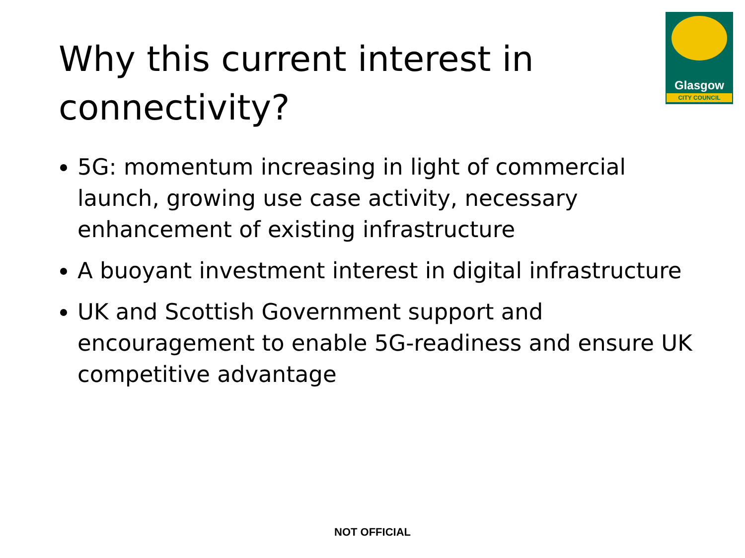Why this current interest in connectivity?
Glasgow
CITY COUNCIL
5G: momentum increasing in light of commercial launch, growing use case activity, necessary enhancement of existing infrastructure
A buoyant investment interest in digital infrastructure
UK and Scottish Government support and encouragement to enable 5G-readiness and ensure UK competitive advantage
NOT OFFICIAL